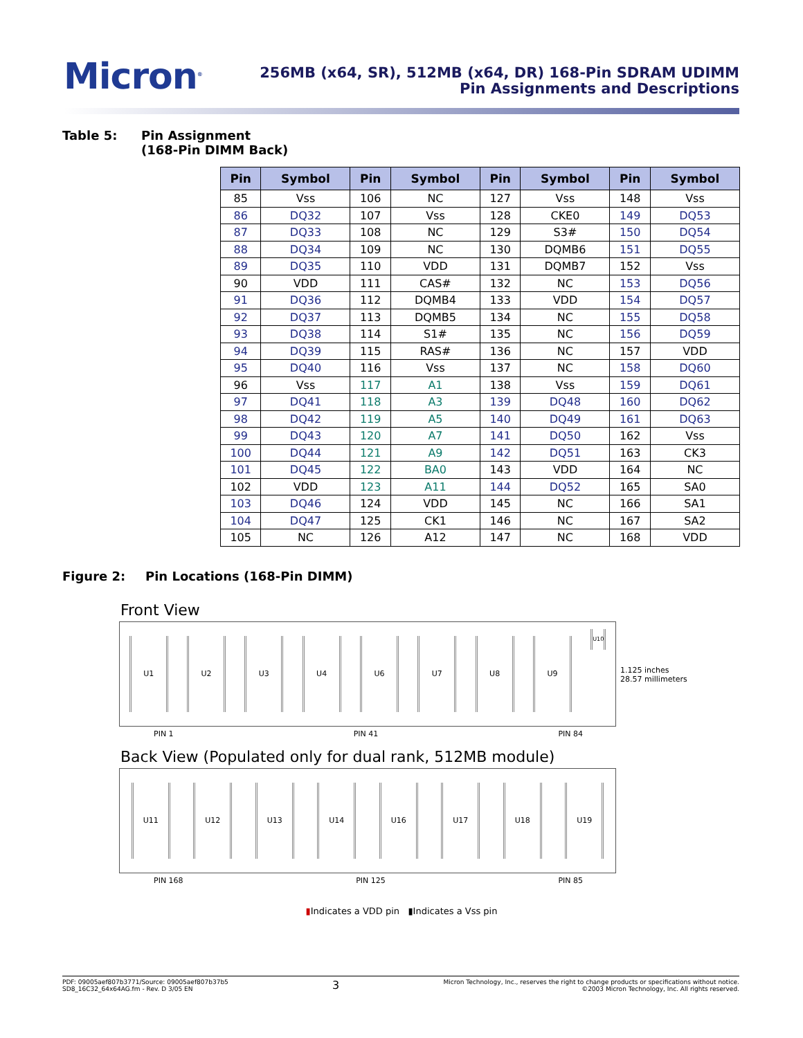Micron<sup>®</sup>
256MB (x64, SR), 512MB (x64, DR) 168-Pin SDRAM UDIMM
Pin Assignments and Descriptions
Table 5: Pin Assignment
(168-Pin DIMM Back)
| Pin | Symbol | Pin | Symbol | Pin | Symbol | Pin | Symbol |
| --- | --- | --- | --- | --- | --- | --- | --- |
| 85 | Vss | 106 | NC | 127 | Vss | 148 | Vss |
| 86 | DQ32 | 107 | Vss | 128 | CKE0 | 149 | DQ53 |
| 87 | DQ33 | 108 | NC | 129 | S3# | 150 | DQ54 |
| 88 | DQ34 | 109 | NC | 130 | DQMB6 | 151 | DQ55 |
| 89 | DQ35 | 110 | VDD | 131 | DQMB7 | 152 | Vss |
| 90 | VDD | 111 | CAS# | 132 | NC | 153 | DQ56 |
| 91 | DQ36 | 112 | DQMB4 | 133 | VDD | 154 | DQ57 |
| 92 | DQ37 | 113 | DQMB5 | 134 | NC | 155 | DQ58 |
| 93 | DQ38 | 114 | S1# | 135 | NC | 156 | DQ59 |
| 94 | DQ39 | 115 | RAS# | 136 | NC | 157 | VDD |
| 95 | DQ40 | 116 | Vss | 137 | NC | 158 | DQ60 |
| 96 | Vss | 117 | A1 | 138 | Vss | 159 | DQ61 |
| 97 | DQ41 | 118 | A3 | 139 | DQ48 | 160 | DQ62 |
| 98 | DQ42 | 119 | A5 | 140 | DQ49 | 161 | DQ63 |
| 99 | DQ43 | 120 | A7 | 141 | DQ50 | 162 | Vss |
| 100 | DQ44 | 121 | A9 | 142 | DQ51 | 163 | CK3 |
| 101 | DQ45 | 122 | BA0 | 143 | VDD | 164 | NC |
| 102 | VDD | 123 | A11 | 144 | DQ52 | 165 | SA0 |
| 103 | DQ46 | 124 | VDD | 145 | NC | 166 | SA1 |
| 104 | DQ47 | 125 | CK1 | 146 | NC | 167 | SA2 |
| 105 | NC | 126 | A12 | 147 | NC | 168 | VDD |
Figure 2: Pin Locations (168-Pin DIMM)
Front View
U1 U2 U3 U4 U6 U7 U8 U9 U10
1.125 inches
28.57 millimeters
PIN 1 PIN 41 PIN 84
Back View (Populated only for dual rank, 512MB module)
U11 U12 U13 U14 U16 U17 U18 U19
PIN 168 PIN 125 PIN 85
▮Indicates a VDD pin ▮Indicates a Vss pin
PDF: 09005aef807b3771/Source: 09005aef807b37b5
SD8_16C32_64x64AG.fm - Rev. D 3/05 EN
3
Micron Technology, Inc., reserves the right to change products or specifications without notice.
©2003 Micron Technology, Inc. All rights reserved.